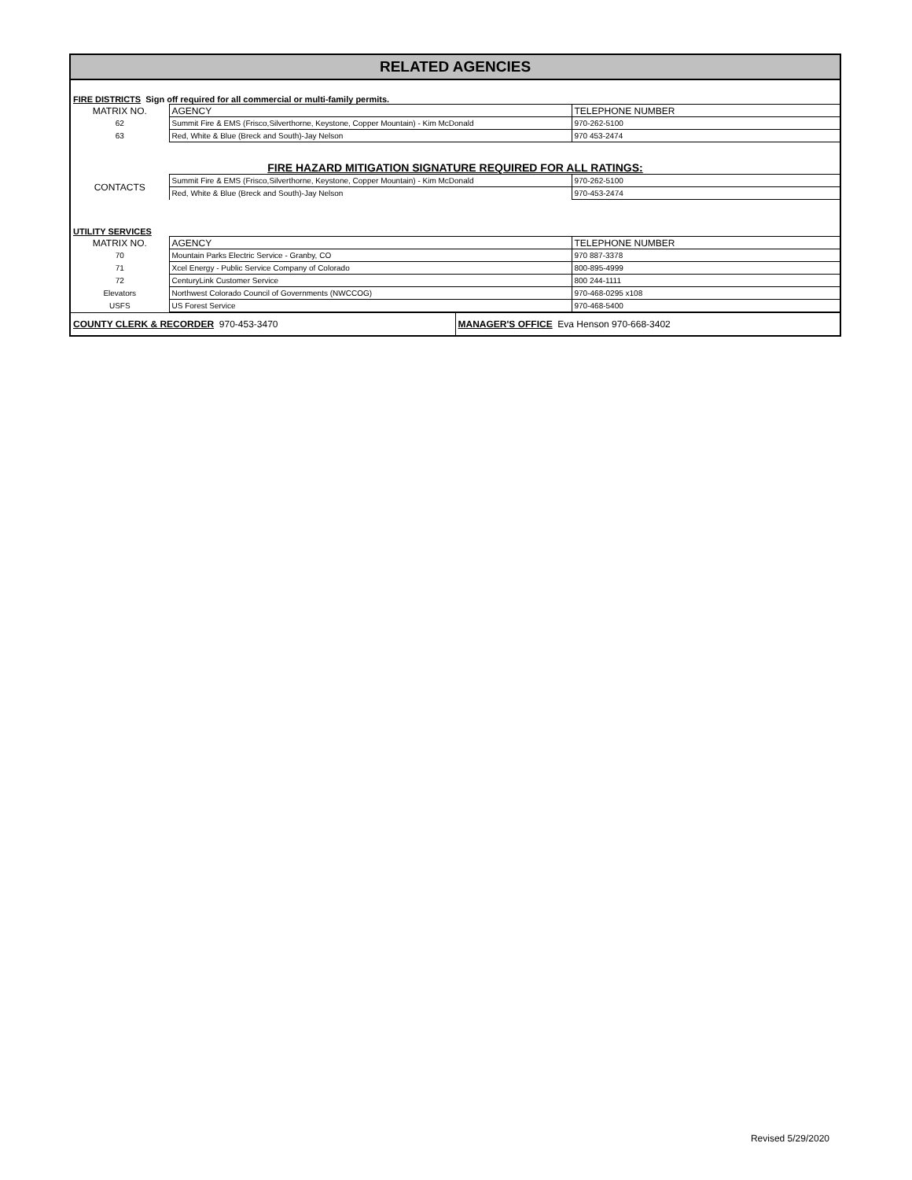| RELATED AGENCIES |
| FIRE DISTRICTS Sign off required for all commercial or multi-family permits. |
| MATRIX NO. | AGENCY | TELEPHONE NUMBER |
| --- | --- | --- |
| 62 | Summit Fire & EMS (Frisco,Silverthorne, Keystone, Copper Mountain) - Kim McDonald | 970-262-5100 |
| 63 | Red, White & Blue (Breck and South)-Jay Nelson | 970 453-2474 |
| FIRE HAZARD MITIGATION SIGNATURE REQUIRED FOR ALL RATINGS: | | |
| CONTACTS | Summit Fire & EMS (Frisco,Silverthorne, Keystone, Copper Mountain) - Kim McDonald | 970-262-5100 |
| | Red, White & Blue (Breck and South)-Jay Nelson | 970-453-2474 |
| UTILITY SERVICES | | |
| MATRIX NO. | AGENCY | TELEPHONE NUMBER |
| 70 | Mountain Parks Electric Service - Granby, CO | 970 887-3378 |
| 71 | Xcel Energy - Public Service Company of Colorado | 800-895-4999 |
| 72 | CenturyLink Customer Service | 800 244-1111 |
| Elevators | Northwest Colorado Council of Governments (NWCCOG) | 970-468-0295 x108 |
| USFS | US Forest Service | 970-468-5400 |
| COUNTY CLERK & RECORDER 970-453-3470 | MANAGER'S OFFICE Eva Henson 970-668-3402 |
Revised 5/29/2020